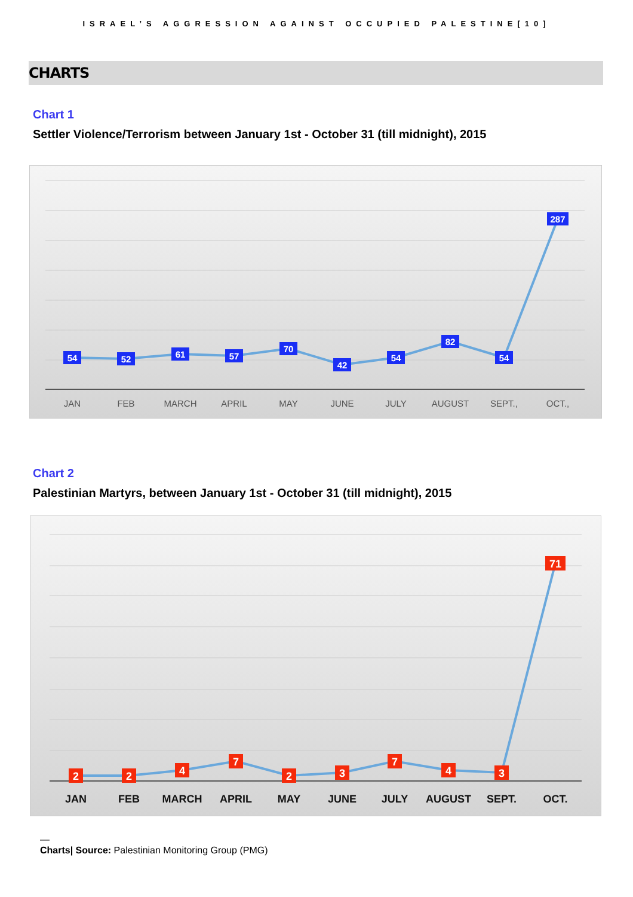ISRAEL’S AGGRESSION AGAINST OCCUPIED PALESTINE[10]
CHARTS
Chart 1
Settler Violence/Terrorism between January 1st - October 31 (till midnight), 2015
54
52
61
57
70
42
54
82
54
287
JAN
FEB
MARCH
APRIL
MAY
JUNE
JULY
AUGUST
SEPT.,
OCT.,
Chart 2
Palestinian Martyrs, between January 1st - October 31 (till midnight), 2015
2
2
4
7
2
3
7
4
3
71
JAN
FEB
MARCH
APRIL
MAY
JUNE
JULY
AUGUST
SEPT.
OCT.
—
Charts| Source: Palestinian Monitoring Group (PMG)